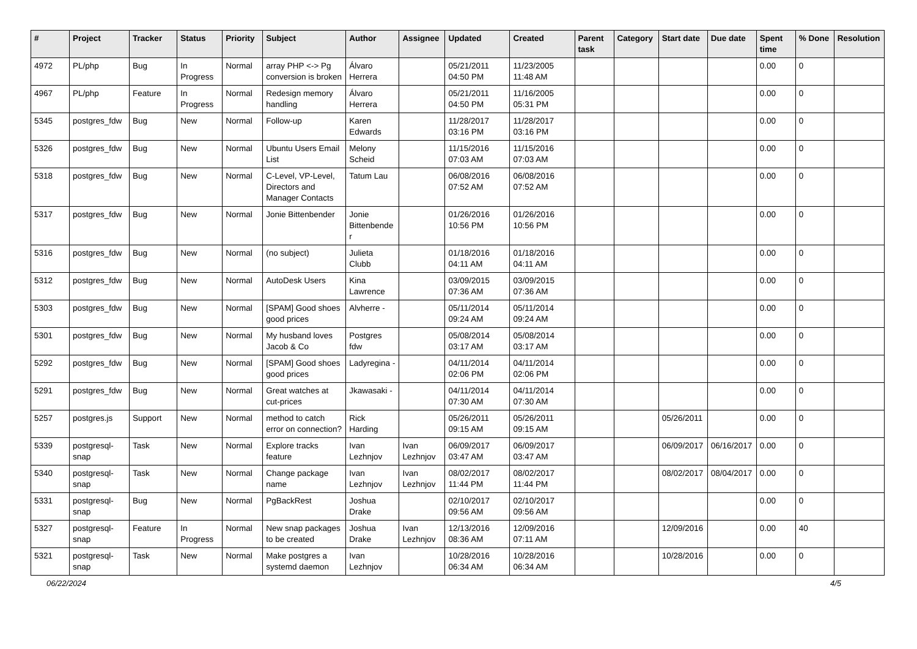| # | Project | Tracker | Status | Priority | Subject | Author | Assignee | Updated | Created | Parent task | Category | Start date | Due date | Spent time | % Done | Resolution |
| --- | --- | --- | --- | --- | --- | --- | --- | --- | --- | --- | --- | --- | --- | --- | --- | --- |
| 4972 | PL/php | Bug | In Progress | Normal | array PHP <-> Pg conversion is broken | Álvaro Herrera | | 05/21/2011 04:50 PM | 11/23/2005 11:48 AM | | | | | 0.00 | 0 | |
| 4967 | PL/php | Feature | In Progress | Normal | Redesign memory handling | Álvaro Herrera | | 05/21/2011 04:50 PM | 11/16/2005 05:31 PM | | | | | 0.00 | 0 | |
| 5345 | postgres_fdw | Bug | New | Normal | Follow-up | Karen Edwards | | 11/28/2017 03:16 PM | 11/28/2017 03:16 PM | | | | | 0.00 | 0 | |
| 5326 | postgres_fdw | Bug | New | Normal | Ubuntu Users Email List | Melony Scheid | | 11/15/2016 07:03 AM | 11/15/2016 07:03 AM | | | | | 0.00 | 0 | |
| 5318 | postgres_fdw | Bug | New | Normal | C-Level, VP-Level, Directors and Manager Contacts | Tatum Lau | | 06/08/2016 07:52 AM | 06/08/2016 07:52 AM | | | | | 0.00 | 0 | |
| 5317 | postgres_fdw | Bug | New | Normal | Jonie Bittenbender | Jonie Bittenbender | | 01/26/2016 10:56 PM | 01/26/2016 10:56 PM | | | | | 0.00 | 0 | |
| 5316 | postgres_fdw | Bug | New | Normal | (no subject) | Julieta Clubb | | 01/18/2016 04:11 AM | 01/18/2016 04:11 AM | | | | | 0.00 | 0 | |
| 5312 | postgres_fdw | Bug | New | Normal | AutoDesk Users | Kina Lawrence | | 03/09/2015 07:36 AM | 03/09/2015 07:36 AM | | | | | 0.00 | 0 | |
| 5303 | postgres_fdw | Bug | New | Normal | [SPAM] Good shoes good prices | Alvherre - | | 05/11/2014 09:24 AM | 05/11/2014 09:24 AM | | | | | 0.00 | 0 | |
| 5301 | postgres_fdw | Bug | New | Normal | My husband loves Jacob & Co | Postgres fdw | | 05/08/2014 03:17 AM | 05/08/2014 03:17 AM | | | | | 0.00 | 0 | |
| 5292 | postgres_fdw | Bug | New | Normal | [SPAM] Good shoes good prices | Ladyregina - | | 04/11/2014 02:06 PM | 04/11/2014 02:06 PM | | | | | 0.00 | 0 | |
| 5291 | postgres_fdw | Bug | New | Normal | Great watches at cut-prices | Jkawasaki - | | 04/11/2014 07:30 AM | 04/11/2014 07:30 AM | | | | | 0.00 | 0 | |
| 5257 | postgres.js | Support | New | Normal | method to catch error on connection? | Rick Harding | | 05/26/2011 09:15 AM | 05/26/2011 09:15 AM | | | 05/26/2011 | | 0.00 | 0 | |
| 5339 | postgresql-snap | Task | New | Normal | Explore tracks feature | Ivan Lezhnjov | Ivan Lezhnjov | 06/09/2017 03:47 AM | 06/09/2017 03:47 AM | | | 06/09/2017 | 06/16/2017 | 0.00 | 0 | |
| 5340 | postgresql-snap | Task | New | Normal | Change package name | Ivan Lezhnjov | Ivan Lezhnjov | 08/02/2017 11:44 PM | 08/02/2017 11:44 PM | | | 08/02/2017 | 08/04/2017 | 0.00 | 0 | |
| 5331 | postgresql-snap | Bug | New | Normal | PgBackRest | Joshua Drake | | 02/10/2017 09:56 AM | 02/10/2017 09:56 AM | | | | | 0.00 | 0 | |
| 5327 | postgresql-snap | Feature | In Progress | Normal | New snap packages to be created | Joshua Drake | Ivan Lezhnjov | 12/13/2016 08:36 AM | 12/09/2016 07:11 AM | | | 12/09/2016 | | 0.00 | 40 | |
| 5321 | postgresql-snap | Task | New | Normal | Make postgres a systemd daemon | Ivan Lezhnjov | | 10/28/2016 06:34 AM | 10/28/2016 06:34 AM | | | 10/28/2016 | | 0.00 | 0 | |
06/22/2024 4/5